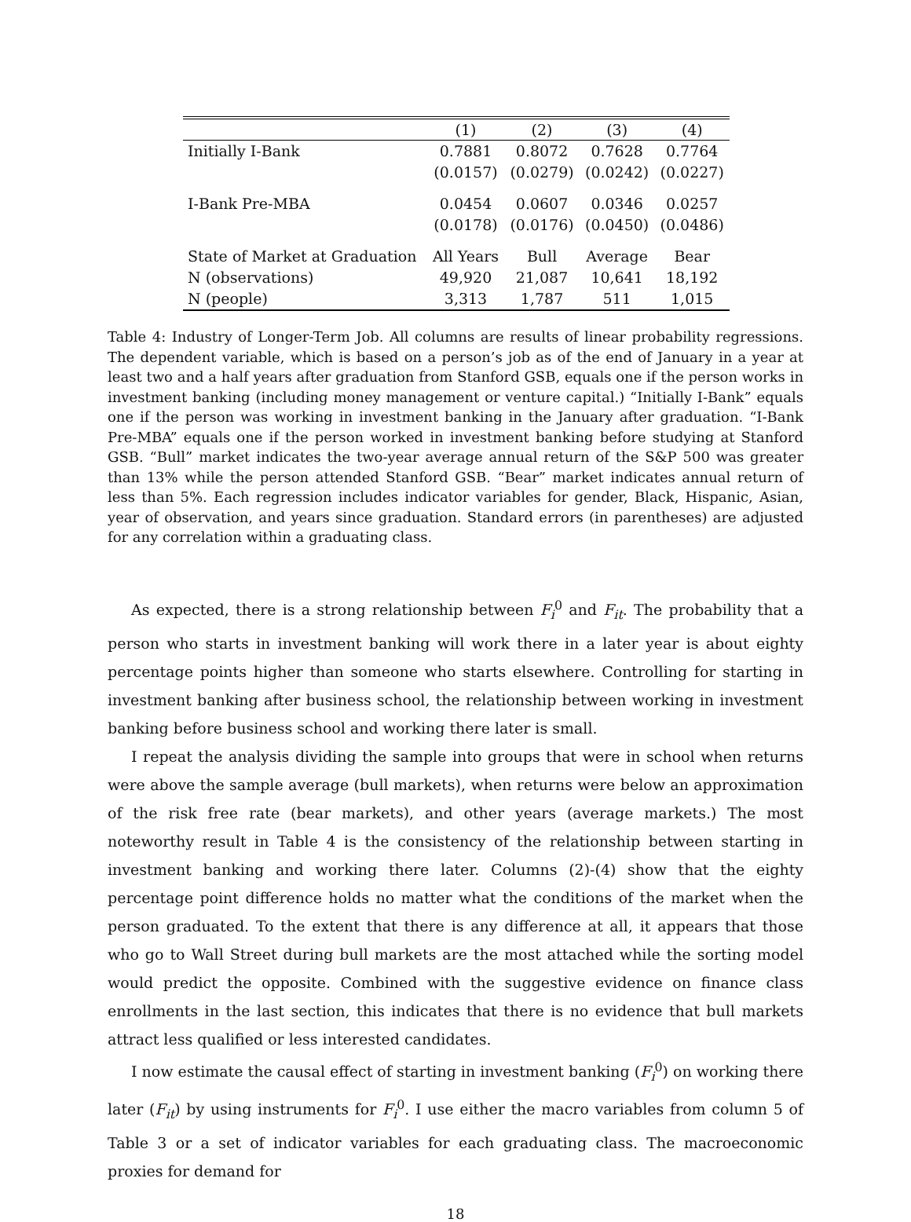| | (1) | (2) | (3) | (4) |
| --- | --- | --- | --- | --- |
| Initially I-Bank | 0.7881 | 0.8072 | 0.7628 | 0.7764 |
| | (0.0157) | (0.0279) | (0.0242) | (0.0227) |
| I-Bank Pre-MBA | 0.0454 | 0.0607 | 0.0346 | 0.0257 |
| | (0.0178) | (0.0176) | (0.0450) | (0.0486) |
| State of Market at Graduation | All Years | Bull | Average | Bear |
| N (observations) | 49,920 | 21,087 | 10,641 | 18,192 |
| N (people) | 3,313 | 1,787 | 511 | 1,015 |
Table 4: Industry of Longer-Term Job. All columns are results of linear probability regressions. The dependent variable, which is based on a person’s job as of the end of January in a year at least two and a half years after graduation from Stanford GSB, equals one if the person works in investment banking (including money management or venture capital.) “Initially I-Bank” equals one if the person was working in investment banking in the January after graduation. “I-Bank Pre-MBA” equals one if the person worked in investment banking before studying at Stanford GSB. “Bull” market indicates the two-year average annual return of the S&P 500 was greater than 13% while the person attended Stanford GSB. “Bear” market indicates annual return of less than 5%. Each regression includes indicator variables for gender, Black, Hispanic, Asian, year of observation, and years since graduation. Standard errors (in parentheses) are adjusted for any correlation within a graduating class.
As expected, there is a strong relationship between F<sub>i</sub><sup>0</sup> and F<sub>it</sub>. The probability that a person who starts in investment banking will work there in a later year is about eighty percentage points higher than someone who starts elsewhere. Controlling for starting in investment banking after business school, the relationship between working in investment banking before business school and working there later is small.
I repeat the analysis dividing the sample into groups that were in school when returns were above the sample average (bull markets), when returns were below an approximation of the risk free rate (bear markets), and other years (average markets.) The most noteworthy result in Table 4 is the consistency of the relationship between starting in investment banking and working there later. Columns (2)-(4) show that the eighty percentage point difference holds no matter what the conditions of the market when the person graduated. To the extent that there is any difference at all, it appears that those who go to Wall Street during bull markets are the most attached while the sorting model would predict the opposite. Combined with the suggestive evidence on finance class enrollments in the last section, this indicates that there is no evidence that bull markets attract less qualified or less interested candidates.
I now estimate the causal effect of starting in investment banking (F<sub>i</sub><sup>0</sup>) on working there later (F<sub>it</sub>) by using instruments for F<sub>i</sub><sup>0</sup>. I use either the macro variables from column 5 of Table 3 or a set of indicator variables for each graduating class. The macroeconomic proxies for demand for
18